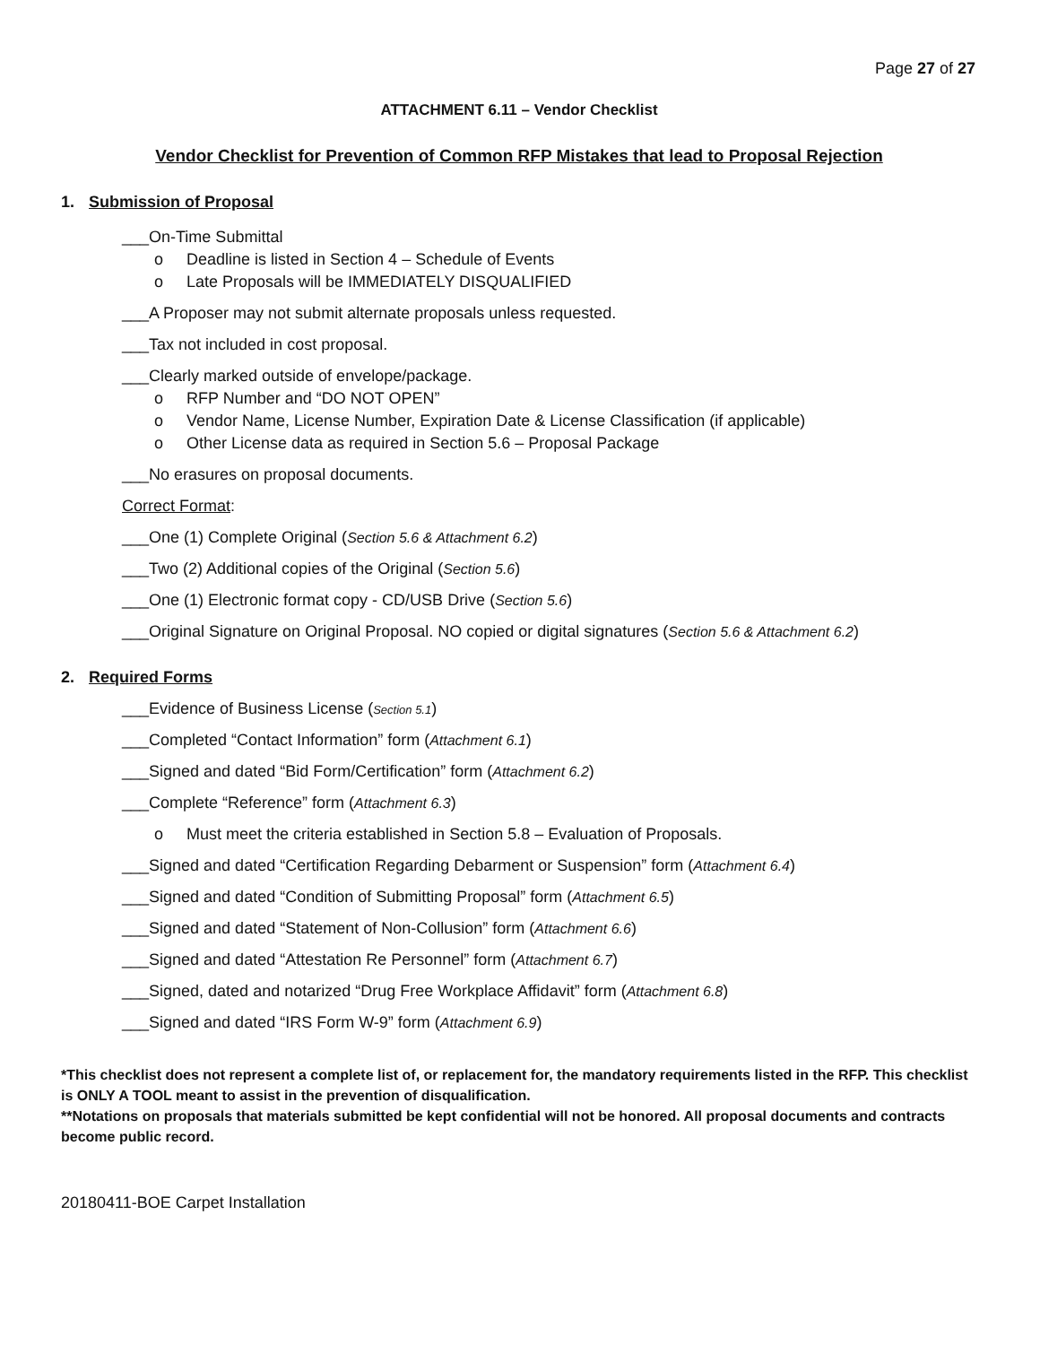Page 27 of 27
ATTACHMENT 6.11 – Vendor Checklist
Vendor Checklist for Prevention of Common RFP Mistakes that lead to Proposal Rejection
1. Submission of Proposal
___On-Time Submittal
o Deadline is listed in Section 4 – Schedule of Events
o Late Proposals will be IMMEDIATELY DISQUALIFIED
___A Proposer may not submit alternate proposals unless requested.
___Tax not included in cost proposal.
___Clearly marked outside of envelope/package.
o RFP Number and “DO NOT OPEN”
o Vendor Name, License Number, Expiration Date & License Classification (if applicable)
o Other License data as required in Section 5.6 – Proposal Package
___No erasures on proposal documents.
Correct Format:
___One (1) Complete Original (Section 5.6 & Attachment 6.2)
___Two (2) Additional copies of the Original (Section 5.6)
___One (1) Electronic format copy - CD/USB Drive (Section 5.6)
___Original Signature on Original Proposal. NO copied or digital signatures (Section 5.6 & Attachment 6.2)
2. Required Forms
___Evidence of Business License (Section 5.1)
___Completed “Contact Information” form (Attachment 6.1)
___Signed and dated “Bid Form/Certification” form (Attachment 6.2)
___Complete “Reference” form (Attachment 6.3)
o Must meet the criteria established in Section 5.8 – Evaluation of Proposals.
___Signed and dated “Certification Regarding Debarment or Suspension” form (Attachment 6.4)
___Signed and dated “Condition of Submitting Proposal” form (Attachment 6.5)
___Signed and dated “Statement of Non-Collusion” form (Attachment 6.6)
___Signed and dated “Attestation Re Personnel” form (Attachment 6.7)
___Signed, dated and notarized “Drug Free Workplace Affidavit” form (Attachment 6.8)
___Signed and dated “IRS Form W-9” form (Attachment 6.9)
*This checklist does not represent a complete list of, or replacement for, the mandatory requirements listed in the RFP. This checklist is ONLY A TOOL meant to assist in the prevention of disqualification.
**Notations on proposals that materials submitted be kept confidential will not be honored. All proposal documents and contracts become public record.
20180411-BOE Carpet Installation